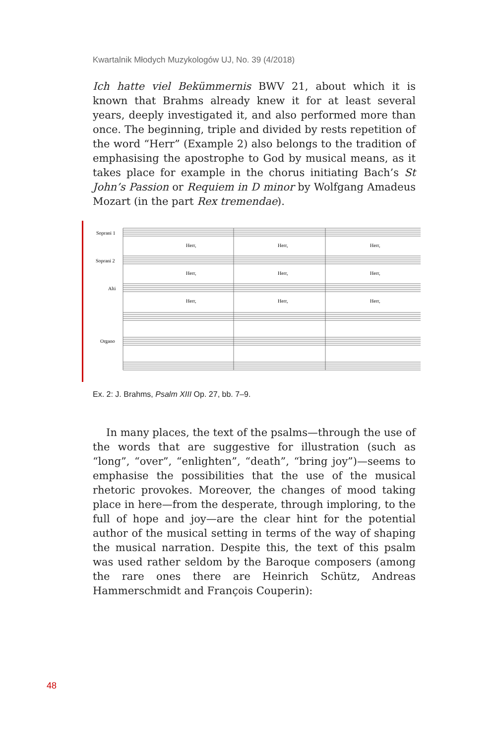Kwartalnik Młodych Muzykologów UJ, No. 39 (4/2018)
Ich hatte viel Bekümmernis BWV 21, about which it is known that Brahms already knew it for at least several years, deeply investigated it, and also performed more than once. The beginning, triple and divided by rests repetition of the word “Herr” (Example 2) also belongs to the tradition of emphasising the apostrophe to God by musical means, as it takes place for example in the chorus initiating Bach’s St John’s Passion or Requiem in D minor by Wolfgang Amadeus Mozart (in the part Rex tremendae).
Soprani 1
Soprani 2
Alti
Organo
Herr,
Herr,
Herr,
Herr,
Herr,
Herr,
Herr,
Herr,
Herr,
Ex. 2: J. Brahms, Psalm XIII Op. 27, bb. 7–9.
In many places, the text of the psalms—through the use of the words that are suggestive for illustration (such as “long”, “over”, “enlighten”, “death”, “bring joy”)—seems to emphasise the possibilities that the use of the musical rhetoric provokes. Moreover, the changes of mood taking place in here—from the desperate, through imploring, to the full of hope and joy—are the clear hint for the potential author of the musical setting in terms of the way of shaping the musical narration. Despite this, the text of this psalm was used rather seldom by the Baroque composers (among the rare ones there are Heinrich Schütz, Andreas Hammerschmidt and François Couperin):
48